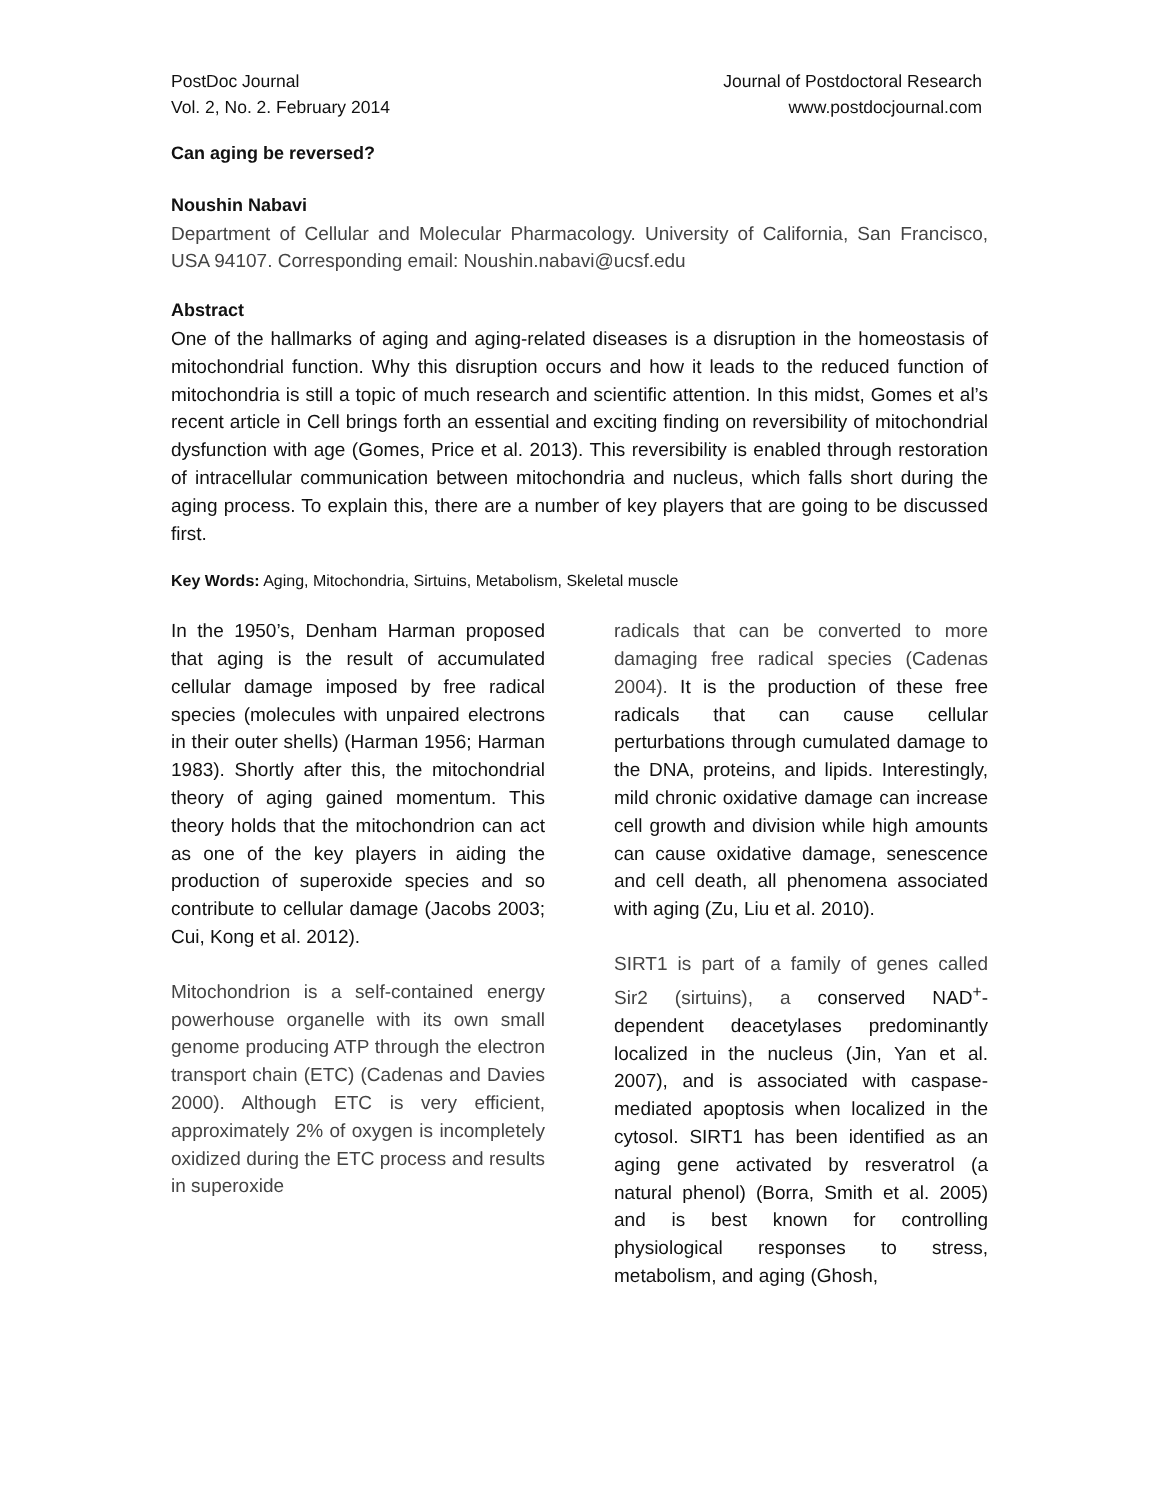PostDoc Journal
Vol. 2, No. 2. February 2014
Journal of Postdoctoral Research
www.postdocjournal.com
Can aging be reversed?
Noushin Nabavi
Department of Cellular and Molecular Pharmacology. University of California, San Francisco, USA 94107. Corresponding email: Noushin.nabavi@ucsf.edu
Abstract
One of the hallmarks of aging and aging-related diseases is a disruption in the homeostasis of mitochondrial function. Why this disruption occurs and how it leads to the reduced function of mitochondria is still a topic of much research and scientific attention. In this midst, Gomes et al’s recent article in Cell brings forth an essential and exciting finding on reversibility of mitochondrial dysfunction with age (Gomes, Price et al. 2013). This reversibility is enabled through restoration of intracellular communication between mitochondria and nucleus, which falls short during the aging process. To explain this, there are a number of key players that are going to be discussed first.
Key Words: Aging, Mitochondria, Sirtuins, Metabolism, Skeletal muscle
In the 1950’s, Denham Harman proposed that aging is the result of accumulated cellular damage imposed by free radical species (molecules with unpaired electrons in their outer shells) (Harman 1956; Harman 1983). Shortly after this, the mitochondrial theory of aging gained momentum. This theory holds that the mitochondrion can act as one of the key players in aiding the production of superoxide species and so contribute to cellular damage (Jacobs 2003; Cui, Kong et al. 2012).
Mitochondrion is a self-contained energy powerhouse organelle with its own small genome producing ATP through the electron transport chain (ETC) (Cadenas and Davies 2000). Although ETC is very efficient, approximately 2% of oxygen is incompletely oxidized during the ETC process and results in superoxide
radicals that can be converted to more damaging free radical species (Cadenas 2004). It is the production of these free radicals that can cause cellular perturbations through cumulated damage to the DNA, proteins, and lipids. Interestingly, mild chronic oxidative damage can increase cell growth and division while high amounts can cause oxidative damage, senescence and cell death, all phenomena associated with aging (Zu, Liu et al. 2010).
SIRT1 is part of a family of genes called Sir2 (sirtuins), a conserved NAD<sup>+</sup>-dependent deacetylases predominantly localized in the nucleus (Jin, Yan et al. 2007), and is associated with caspase-mediated apoptosis when localized in the cytosol. SIRT1 has been identified as an aging gene activated by resveratrol (a natural phenol) (Borra, Smith et al. 2005) and is best known for controlling physiological responses to stress, metabolism, and aging (Ghosh,